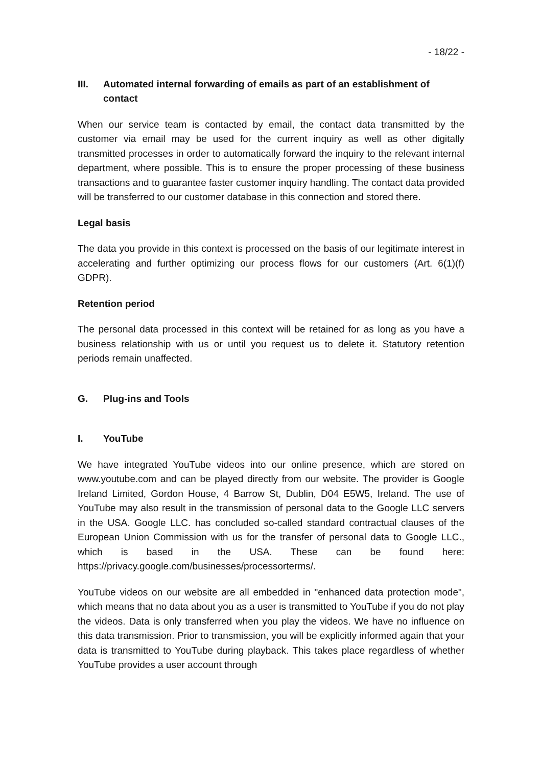- 18/22 -
III. Automated internal forwarding of emails as part of an establishment of contact
When our service team is contacted by email, the contact data transmitted by the customer via email may be used for the current inquiry as well as other digitally transmitted processes in order to automatically forward the inquiry to the relevant internal department, where possible. This is to ensure the proper processing of these business transactions and to guarantee faster customer inquiry handling. The contact data provided will be transferred to our customer database in this connection and stored there.
Legal basis
The data you provide in this context is processed on the basis of our legitimate interest in accelerating and further optimizing our process flows for our customers (Art. 6(1)(f) GDPR).
Retention period
The personal data processed in this context will be retained for as long as you have a business relationship with us or until you request us to delete it. Statutory retention periods remain unaffected.
G. Plug-ins and Tools
I. YouTube
We have integrated YouTube videos into our online presence, which are stored on www.youtube.com and can be played directly from our website. The provider is Google Ireland Limited, Gordon House, 4 Barrow St, Dublin, D04 E5W5, Ireland. The use of YouTube may also result in the transmission of personal data to the Google LLC servers in the USA. Google LLC. has concluded so-called standard contractual clauses of the European Union Commission with us for the transfer of personal data to Google LLC., which is based in the USA. These can be found here: https://privacy.google.com/businesses/processorterms/.
YouTube videos on our website are all embedded in "enhanced data protection mode", which means that no data about you as a user is transmitted to YouTube if you do not play the videos. Data is only transferred when you play the videos. We have no influence on this data transmission. Prior to transmission, you will be explicitly informed again that your data is transmitted to YouTube during playback. This takes place regardless of whether YouTube provides a user account through